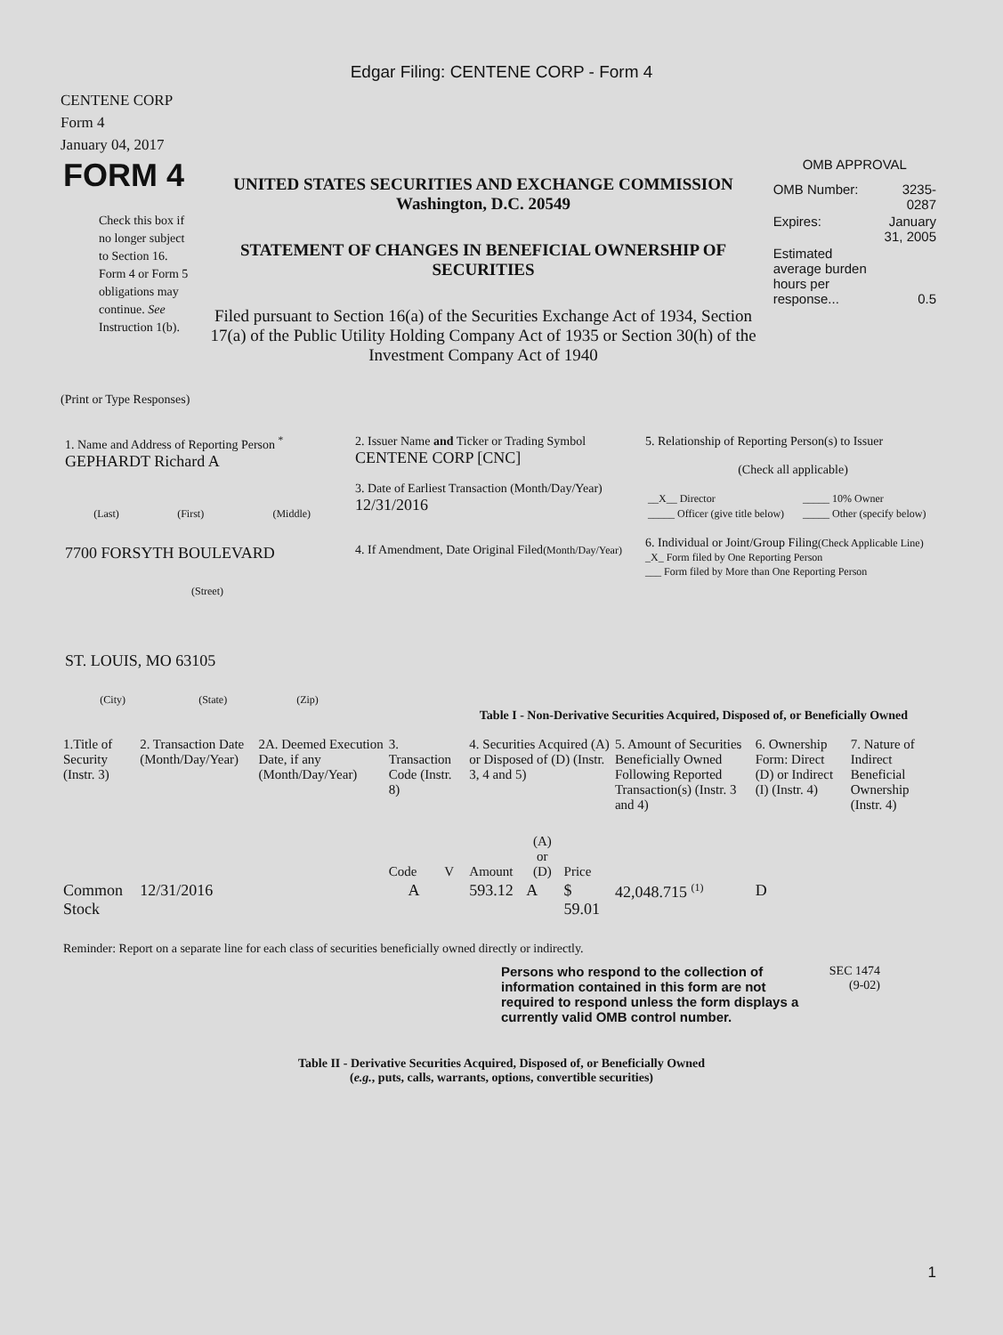Edgar Filing: CENTENE CORP - Form 4
CENTENE CORP
Form 4
January 04, 2017
| FORM 4 Check this box if no longer subject to Section 16. Form 4 or Form 5 obligations may continue. See Instruction 1(b). | UNITED STATES SECURITIES AND EXCHANGE COMMISSION Washington, D.C. 20549 STATEMENT OF CHANGES IN BENEFICIAL OWNERSHIP OF SECURITIES Filed pursuant to Section 16(a) of the Securities Exchange Act of 1934, Section 17(a) of the Public Utility Holding Company Act of 1935 or Section 30(h) of the Investment Company Act of 1940 | OMB APPROVAL / OMB Number: / 3235-0287 / / Expires: / January 31, 2005 / / Estimated average burden hours per response... / 0.5 / |
(Print or Type Responses)
| 1. Name and Address of Reporting Person <sup>*</sup> GEPHARDT Richard A / (Last) / (First) / (Middle) / 7700 FORSYTH BOULEVARD (Street) ST. LOUIS, MO 63105 / (City) / (State) / (Zip) / | 2. Issuer Name and Ticker or Trading Symbol CENTENE CORP [CNC] 3. Date of Earliest Transaction (Month/Day/Year) 12/31/2016 4. If Amendment, Date Original Filed (Month/Day/Year) | 5. Relationship of Reporting Person(s) to Issuer (Check all applicable) / __X__ Director / _____ 10% Owner / / _____ Officer (give title below) / _____ Other (specify below) / 6. Individual or Joint/Group Filing (Check Applicable Line) _X_ Form filed by One Reporting Person ___ Form filed by More than One Reporting Person |
Table I - Non-Derivative Securities Acquired, Disposed of, or Beneficially Owned
| 1.Title of Security (Instr. 3) | 2. Transaction Date (Month/Day/Year) | 2A. Deemed Execution Date, if any (Month/Day/Year) | 3. Transaction Code (Instr. 8) | | 4. Securities Acquired (A) or Disposed of (D) (Instr. 3, 4 and 5) | | | 5. Amount of Securities Beneficially Owned Following Reported Transaction(s) (Instr. 3 and 4) | 6. Ownership Form: Direct (D) or Indirect (I) (Instr. 4) | 7. Nature of Indirect Beneficial Ownership (Instr. 4) |
| --- | --- | --- | --- | --- | --- | --- | --- | --- | --- | --- |
| | | | Code | V | Amount | (A) or (D) | Price | | | |
| Common Stock | 12/31/2016 | | A | | 593.12 | A | $ 59.01 | 42,048.715 <sup>(1)</sup> | D | |
Reminder: Report on a separate line for each class of securities beneficially owned directly or indirectly.
| Persons who respond to the collection of information contained in this form are not required to respond unless the form displays a currently valid OMB control number. | SEC 1474 (9-02) |
Table II - Derivative Securities Acquired, Disposed of, or Beneficially Owned
(e.g., puts, calls, warrants, options, convertible securities)
1